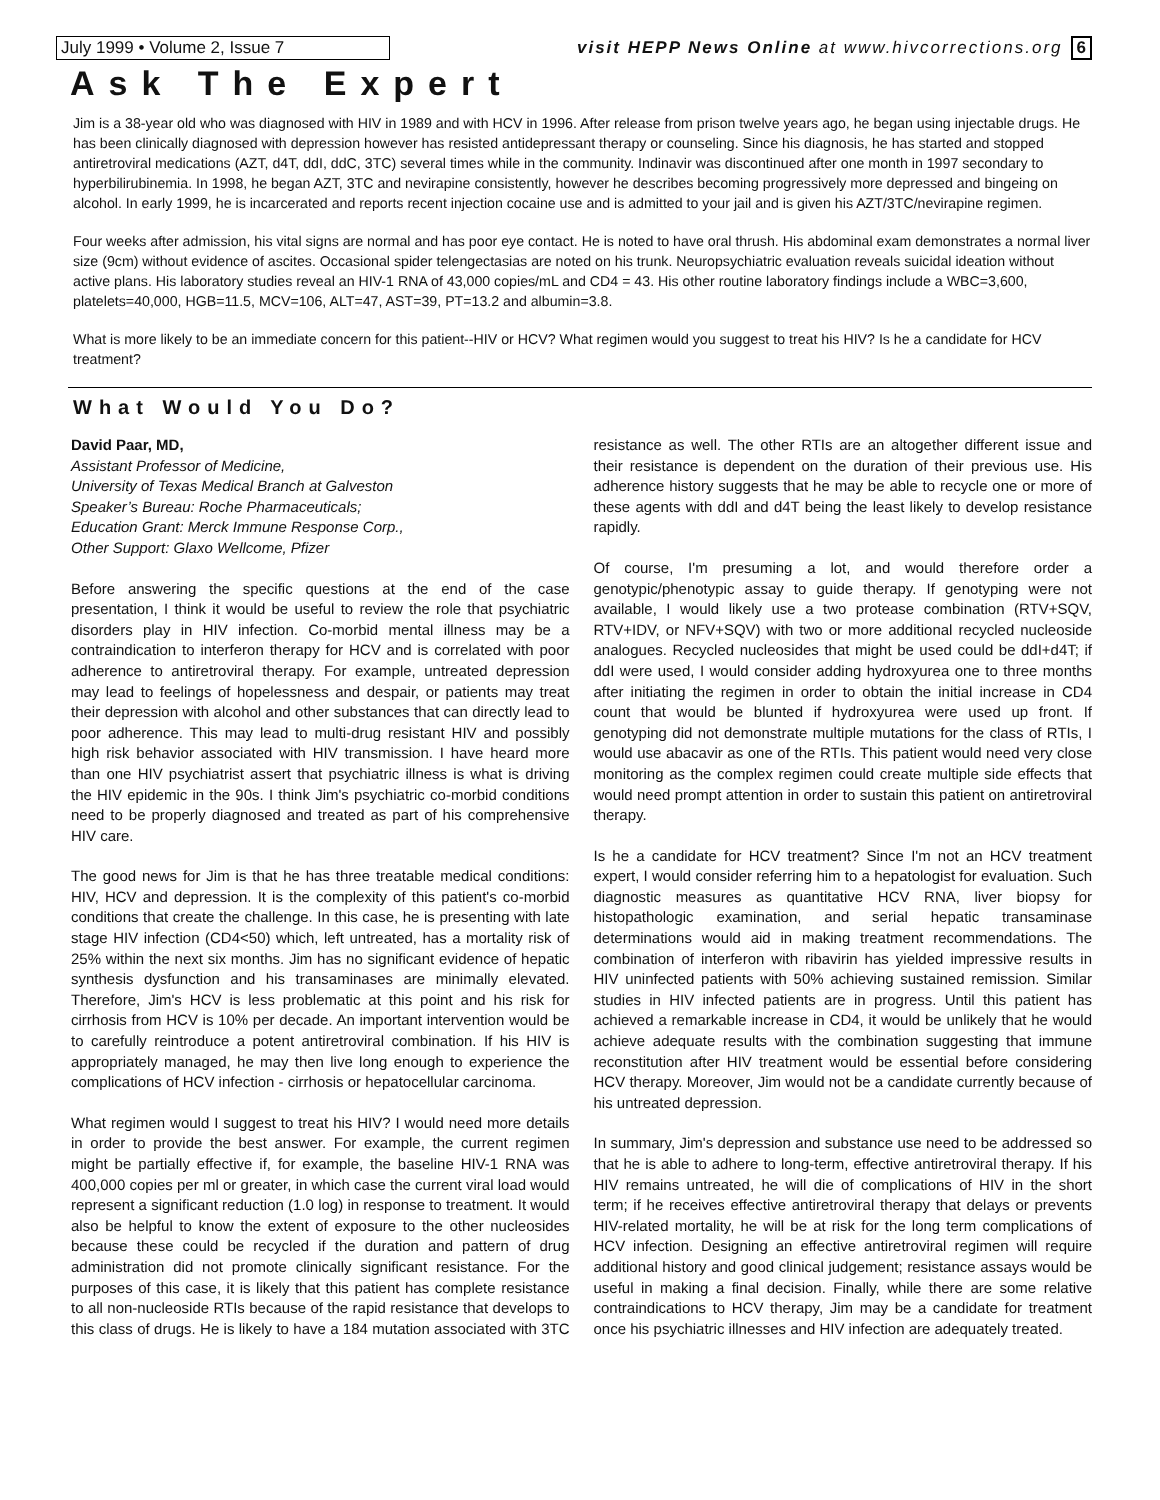July 1999 • Volume 2, Issue 7 visit HEPP News Online at www.hivcorrections.org 6
Ask The Expert
Jim is a 38-year old who was diagnosed with HIV in 1989 and with HCV in 1996. After release from prison twelve years ago, he began using injectable drugs. He has been clinically diagnosed with depression however has resisted antidepressant therapy or counseling. Since his diagnosis, he has started and stopped antiretroviral medications (AZT, d4T, ddI, ddC, 3TC) several times while in the community. Indinavir was discontinued after one month in 1997 secondary to hyperbilirubinemia. In 1998, he began AZT, 3TC and nevirapine consistently, however he describes becoming progressively more depressed and bingeing on alcohol. In early 1999, he is incarcerated and reports recent injection cocaine use and is admitted to your jail and is given his AZT/3TC/nevirapine regimen.
Four weeks after admission, his vital signs are normal and has poor eye contact. He is noted to have oral thrush. His abdominal exam demonstrates a normal liver size (9cm) without evidence of ascites. Occasional spider telengectasias are noted on his trunk. Neuropsychiatric evaluation reveals suicidal ideation without active plans. His laboratory studies reveal an HIV-1 RNA of 43,000 copies/mL and CD4 = 43. His other routine laboratory findings include a WBC=3,600, platelets=40,000, HGB=11.5, MCV=106, ALT=47, AST=39, PT=13.2 and albumin=3.8.
What is more likely to be an immediate concern for this patient--HIV or HCV? What regimen would you suggest to treat his HIV? Is he a candidate for HCV treatment?
What Would You Do?
David Paar, MD,
Assistant Professor of Medicine,
University of Texas Medical Branch at Galveston
Speaker’s Bureau: Roche Pharmaceuticals;
Education Grant: Merck Immune Response Corp.,
Other Support: Glaxo Wellcome, Pfizer
Before answering the specific questions at the end of the case presentation, I think it would be useful to review the role that psychiatric disorders play in HIV infection. Co-morbid mental illness may be a contraindication to interferon therapy for HCV and is correlated with poor adherence to antiretroviral therapy. For example, untreated depression may lead to feelings of hopelessness and despair, or patients may treat their depression with alcohol and other substances that can directly lead to poor adherence. This may lead to multi-drug resistant HIV and possibly high risk behavior associated with HIV transmission. I have heard more than one HIV psychiatrist assert that psychiatric illness is what is driving the HIV epidemic in the 90s. I think Jim's psychiatric co-morbid conditions need to be properly diagnosed and treated as part of his comprehensive HIV care.
The good news for Jim is that he has three treatable medical conditions: HIV, HCV and depression. It is the complexity of this patient's co-morbid conditions that create the challenge. In this case, he is presenting with late stage HIV infection (CD4<50) which, left untreated, has a mortality risk of 25% within the next six months. Jim has no significant evidence of hepatic synthesis dysfunction and his transaminases are minimally elevated. Therefore, Jim's HCV is less problematic at this point and his risk for cirrhosis from HCV is 10% per decade. An important intervention would be to carefully reintroduce a potent antiretroviral combination. If his HIV is appropriately managed, he may then live long enough to experience the complications of HCV infection - cirrhosis or hepatocellular carcinoma.
What regimen would I suggest to treat his HIV? I would need more details in order to provide the best answer. For example, the current regimen might be partially effective if, for example, the baseline HIV-1 RNA was 400,000 copies per ml or greater, in which case the current viral load would represent a significant reduction (1.0 log) in response to treatment. It would also be helpful to know the extent of exposure to the other nucleosides because these could be recycled if the duration and pattern of drug administration did not promote clinically significant resistance. For the purposes of this case, it is likely that this patient has complete resistance to all non-nucleoside RTIs because of the rapid resistance that develops to this class of drugs. He is likely to have a 184 mutation associated with 3TC resistance as well. The other RTIs are an altogether different issue and their resistance is dependent on the duration of their previous use. His adherence history suggests that he may be able to recycle one or more of these agents with ddI and d4T being the least likely to develop resistance rapidly.
Of course, I'm presuming a lot, and would therefore order a genotypic/phenotypic assay to guide therapy. If genotyping were not available, I would likely use a two protease combination (RTV+SQV, RTV+IDV, or NFV+SQV) with two or more additional recycled nucleoside analogues. Recycled nucleosides that might be used could be ddI+d4T; if ddI were used, I would consider adding hydroxyurea one to three months after initiating the regimen in order to obtain the initial increase in CD4 count that would be blunted if hydroxyurea were used up front. If genotyping did not demonstrate multiple mutations for the class of RTIs, I would use abacavir as one of the RTIs. This patient would need very close monitoring as the complex regimen could create multiple side effects that would need prompt attention in order to sustain this patient on antiretroviral therapy.
Is he a candidate for HCV treatment? Since I'm not an HCV treatment expert, I would consider referring him to a hepatologist for evaluation. Such diagnostic measures as quantitative HCV RNA, liver biopsy for histopathologic examination, and serial hepatic transaminase determinations would aid in making treatment recommendations. The combination of interferon with ribavirin has yielded impressive results in HIV uninfected patients with 50% achieving sustained remission. Similar studies in HIV infected patients are in progress. Until this patient has achieved a remarkable increase in CD4, it would be unlikely that he would achieve adequate results with the combination suggesting that immune reconstitution after HIV treatment would be essential before considering HCV therapy. Moreover, Jim would not be a candidate currently because of his untreated depression.
In summary, Jim's depression and substance use need to be addressed so that he is able to adhere to long-term, effective antiretroviral therapy. If his HIV remains untreated, he will die of complications of HIV in the short term; if he receives effective antiretroviral therapy that delays or prevents HIV-related mortality, he will be at risk for the long term complications of HCV infection. Designing an effective antiretroviral regimen will require additional history and good clinical judgement; resistance assays would be useful in making a final decision. Finally, while there are some relative contraindications to HCV therapy, Jim may be a candidate for treatment once his psychiatric illnesses and HIV infection are adequately treated.